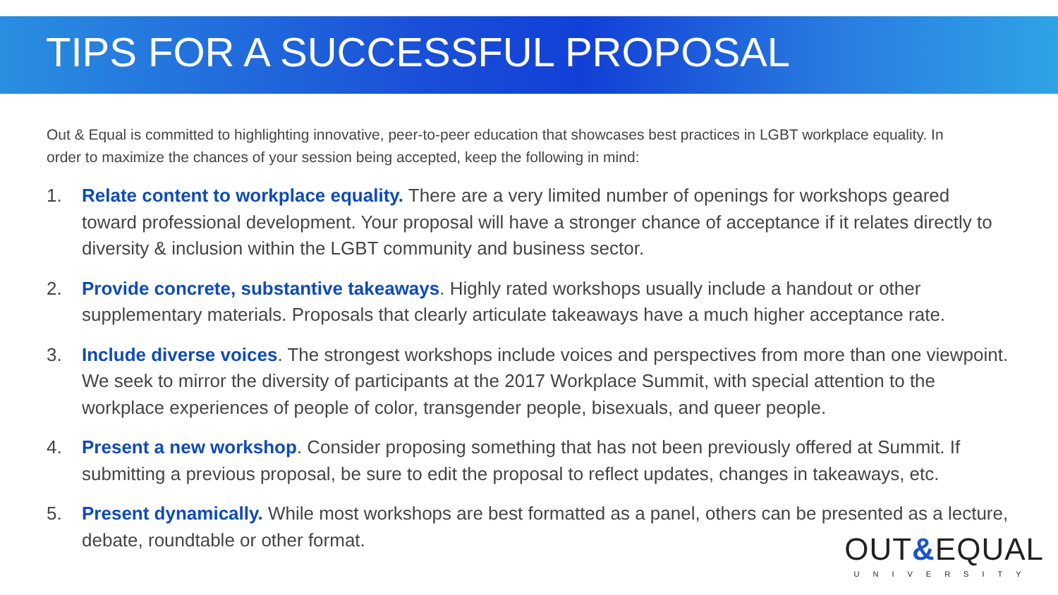TIPS FOR A SUCCESSFUL PROPOSAL
Out & Equal is committed to highlighting innovative, peer-to-peer education that showcases best practices in LGBT workplace equality. In order to maximize the chances of your session being accepted, keep the following in mind:
1. Relate content to workplace equality. There are a very limited number of openings for workshops geared toward professional development. Your proposal will have a stronger chance of acceptance if it relates directly to diversity & inclusion within the LGBT community and business sector.
2. Provide concrete, substantive takeaways. Highly rated workshops usually include a handout or other supplementary materials. Proposals that clearly articulate takeaways have a much higher acceptance rate.
3. Include diverse voices. The strongest workshops include voices and perspectives from more than one viewpoint. We seek to mirror the diversity of participants at the 2017 Workplace Summit, with special attention to the workplace experiences of people of color, transgender people, bisexuals, and queer people.
4. Present a new workshop. Consider proposing something that has not been previously offered at Summit. If submitting a previous proposal, be sure to edit the proposal to reflect updates, changes in takeaways, etc.
5. Present dynamically. While most workshops are best formatted as a panel, others can be presented as a lecture, debate, roundtable or other format.
OUT&EQUAL
UNIVERSITY